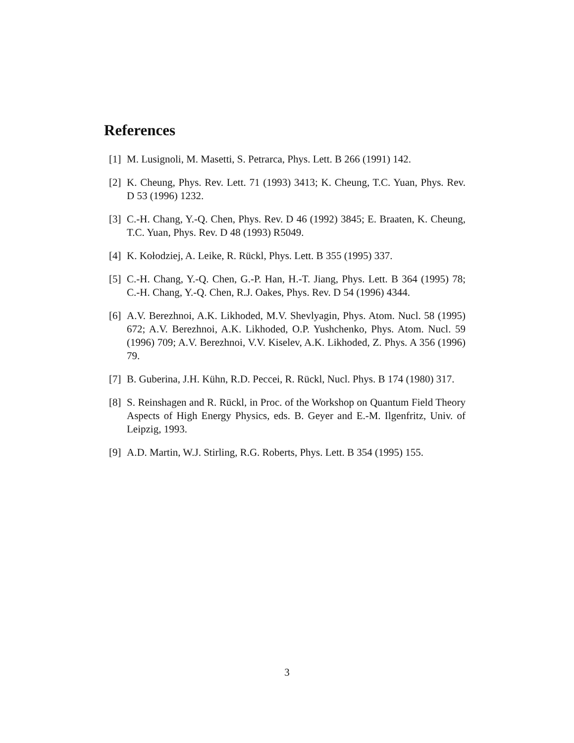References
[1] M. Lusignoli, M. Masetti, S. Petrarca, Phys. Lett. B 266 (1991) 142.
[2] K. Cheung, Phys. Rev. Lett. 71 (1993) 3413; K. Cheung, T.C. Yuan, Phys. Rev. D 53 (1996) 1232.
[3] C.-H. Chang, Y.-Q. Chen, Phys. Rev. D 46 (1992) 3845; E. Braaten, K. Cheung, T.C. Yuan, Phys. Rev. D 48 (1993) R5049.
[4] K. Kołodziej, A. Leike, R. Rückl, Phys. Lett. B 355 (1995) 337.
[5] C.-H. Chang, Y.-Q. Chen, G.-P. Han, H.-T. Jiang, Phys. Lett. B 364 (1995) 78; C.-H. Chang, Y.-Q. Chen, R.J. Oakes, Phys. Rev. D 54 (1996) 4344.
[6] A.V. Berezhnoi, A.K. Likhoded, M.V. Shevlyagin, Phys. Atom. Nucl. 58 (1995) 672; A.V. Berezhnoi, A.K. Likhoded, O.P. Yushchenko, Phys. Atom. Nucl. 59 (1996) 709; A.V. Berezhnoi, V.V. Kiselev, A.K. Likhoded, Z. Phys. A 356 (1996) 79.
[7] B. Guberina, J.H. Kühn, R.D. Peccei, R. Rückl, Nucl. Phys. B 174 (1980) 317.
[8] S. Reinshagen and R. Rückl, in Proc. of the Workshop on Quantum Field Theory Aspects of High Energy Physics, eds. B. Geyer and E.-M. Ilgenfritz, Univ. of Leipzig, 1993.
[9] A.D. Martin, W.J. Stirling, R.G. Roberts, Phys. Lett. B 354 (1995) 155.
3